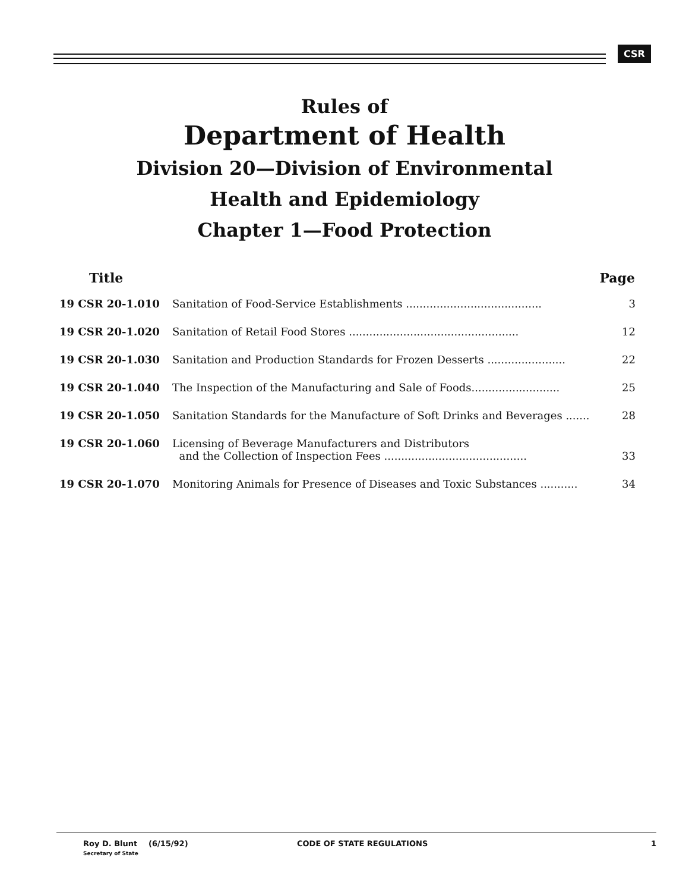CSR
Rules of
Department of Health
Division 20—Division of Environmental
Health and Epidemiology
Chapter 1—Food Protection
| Title | | Page |
| --- | --- | --- |
| 19 CSR 20-1.010 | Sanitation of Food-Service Establishments ........................................ | 3 |
| 19 CSR 20-1.020 | Sanitation of Retail Food Stores .................................................. | 12 |
| 19 CSR 20-1.030 | Sanitation and Production Standards for Frozen Desserts ....................... | 22 |
| 19 CSR 20-1.040 | The Inspection of the Manufacturing and Sale of Foods.......................... | 25 |
| 19 CSR 20-1.050 | Sanitation Standards for the Manufacture of Soft Drinks and Beverages ....... | 28 |
| 19 CSR 20-1.060 | Licensing of Beverage Manufacturers and Distributors and the Collection of Inspection Fees .......................................... | 33 |
| 19 CSR 20-1.070 | Monitoring Animals for Presence of Diseases and Toxic Substances ........... | 34 |
Roy D. Blunt
Secretary of State
(6/15/92) CODE OF STATE REGULATIONS 1